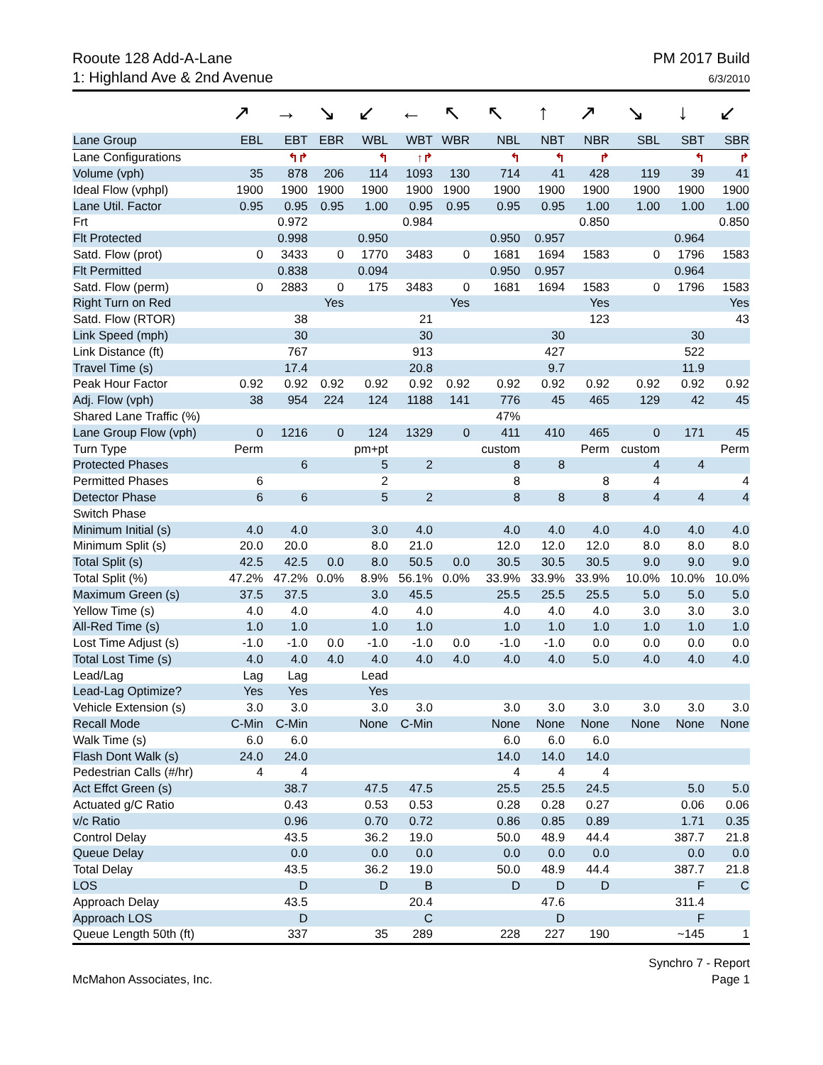Rooute 128 Add-A-Lane
1: Highland Ave & 2nd Avenue
PM 2017 Build
6/3/2010
| | ↗ | → | ↘ | ↙ | ← | ↖ | ↖ | ↑ | ↗ | ↘ | ↓ | ↙ |
| Lane Group | EBL | EBT | EBR | WBL | WBT | WBR | NBL | NBT | NBR | SBL | SBT | SBR |
| Lane Configurations | | ↰↱ | | ↰ | ↑↱ | | ↰ | ↰ | ↱ | | ↰ | ↱ |
| Volume (vph) | 35 | 878 | 206 | 114 | 1093 | 130 | 714 | 41 | 428 | 119 | 39 | 41 |
| Ideal Flow (vphpl) | 1900 | 1900 | 1900 | 1900 | 1900 | 1900 | 1900 | 1900 | 1900 | 1900 | 1900 | 1900 |
| Lane Util. Factor | 0.95 | 0.95 | 0.95 | 1.00 | 0.95 | 0.95 | 0.95 | 0.95 | 1.00 | 1.00 | 1.00 | 1.00 |
| Frt | | 0.972 | | | 0.984 | | | | 0.850 | | | 0.850 |
| Flt Protected | | 0.998 | | 0.950 | | | 0.950 | 0.957 | | | 0.964 | |
| Satd. Flow (prot) | 0 | 3433 | 0 | 1770 | 3483 | 0 | 1681 | 1694 | 1583 | 0 | 1796 | 1583 |
| Flt Permitted | | 0.838 | | 0.094 | | | 0.950 | 0.957 | | | 0.964 | |
| Satd. Flow (perm) | 0 | 2883 | 0 | 175 | 3483 | 0 | 1681 | 1694 | 1583 | 0 | 1796 | 1583 |
| Right Turn on Red | | | Yes | | | Yes | | | Yes | | | Yes |
| Satd. Flow (RTOR) | | 38 | | | 21 | | | | 123 | | | 43 |
| Link Speed (mph) | | 30 | | | 30 | | | 30 | | | 30 | |
| Link Distance (ft) | | 767 | | | 913 | | | 427 | | | 522 | |
| Travel Time (s) | | 17.4 | | | 20.8 | | | 9.7 | | | 11.9 | |
| Peak Hour Factor | 0.92 | 0.92 | 0.92 | 0.92 | 0.92 | 0.92 | 0.92 | 0.92 | 0.92 | 0.92 | 0.92 | 0.92 |
| Adj. Flow (vph) | 38 | 954 | 224 | 124 | 1188 | 141 | 776 | 45 | 465 | 129 | 42 | 45 |
| Shared Lane Traffic (%) | | | | | | | 47% | | | | | |
| Lane Group Flow (vph) | 0 | 1216 | 0 | 124 | 1329 | 0 | 411 | 410 | 465 | 0 | 171 | 45 |
| Turn Type | Perm | | | pm+pt | | | custom | | Perm | custom | | Perm |
| Protected Phases | | 6 | | 5 | 2 | | 8 | 8 | | 4 | 4 | |
| Permitted Phases | 6 | | | 2 | | | 8 | | 8 | 4 | | 4 |
| Detector Phase | 6 | 6 | | 5 | 2 | | 8 | 8 | 8 | 4 | 4 | 4 |
| Switch Phase | | | | | | | | | | | | |
| Minimum Initial (s) | 4.0 | 4.0 | | 3.0 | 4.0 | | 4.0 | 4.0 | 4.0 | 4.0 | 4.0 | 4.0 |
| Minimum Split (s) | 20.0 | 20.0 | | 8.0 | 21.0 | | 12.0 | 12.0 | 12.0 | 8.0 | 8.0 | 8.0 |
| Total Split (s) | 42.5 | 42.5 | 0.0 | 8.0 | 50.5 | 0.0 | 30.5 | 30.5 | 30.5 | 9.0 | 9.0 | 9.0 |
| Total Split (%) | 47.2% | 47.2% | 0.0% | 8.9% | 56.1% | 0.0% | 33.9% | 33.9% | 33.9% | 10.0% | 10.0% | 10.0% |
| Maximum Green (s) | 37.5 | 37.5 | | 3.0 | 45.5 | | 25.5 | 25.5 | 25.5 | 5.0 | 5.0 | 5.0 |
| Yellow Time (s) | 4.0 | 4.0 | | 4.0 | 4.0 | | 4.0 | 4.0 | 4.0 | 3.0 | 3.0 | 3.0 |
| All-Red Time (s) | 1.0 | 1.0 | | 1.0 | 1.0 | | 1.0 | 1.0 | 1.0 | 1.0 | 1.0 | 1.0 |
| Lost Time Adjust (s) | -1.0 | -1.0 | 0.0 | -1.0 | -1.0 | 0.0 | -1.0 | -1.0 | 0.0 | 0.0 | 0.0 | 0.0 |
| Total Lost Time (s) | 4.0 | 4.0 | 4.0 | 4.0 | 4.0 | 4.0 | 4.0 | 4.0 | 5.0 | 4.0 | 4.0 | 4.0 |
| Lead/Lag | Lag | Lag | | Lead | | | | | | | | |
| Lead-Lag Optimize? | Yes | Yes | | Yes | | | | | | | | |
| Vehicle Extension (s) | 3.0 | 3.0 | | 3.0 | 3.0 | | 3.0 | 3.0 | 3.0 | 3.0 | 3.0 | 3.0 |
| Recall Mode | C-Min | C-Min | | None | C-Min | | None | None | None | None | None | None |
| Walk Time (s) | 6.0 | 6.0 | | | | | 6.0 | 6.0 | 6.0 | | | |
| Flash Dont Walk (s) | 24.0 | 24.0 | | | | | 14.0 | 14.0 | 14.0 | | | |
| Pedestrian Calls (#/hr) | 4 | 4 | | | | | 4 | 4 | 4 | | | |
| Act Effct Green (s) | | 38.7 | | 47.5 | 47.5 | | 25.5 | 25.5 | 24.5 | | 5.0 | 5.0 |
| Actuated g/C Ratio | | 0.43 | | 0.53 | 0.53 | | 0.28 | 0.28 | 0.27 | | 0.06 | 0.06 |
| v/c Ratio | | 0.96 | | 0.70 | 0.72 | | 0.86 | 0.85 | 0.89 | | 1.71 | 0.35 |
| Control Delay | | 43.5 | | 36.2 | 19.0 | | 50.0 | 48.9 | 44.4 | | 387.7 | 21.8 |
| Queue Delay | | 0.0 | | 0.0 | 0.0 | | 0.0 | 0.0 | 0.0 | | 0.0 | 0.0 |
| Total Delay | | 43.5 | | 36.2 | 19.0 | | 50.0 | 48.9 | 44.4 | | 387.7 | 21.8 |
| LOS | | D | | D | B | | D | D | D | | F | C |
| Approach Delay | | 43.5 | | | 20.4 | | | 47.6 | | | 311.4 | |
| Approach LOS | | D | | | C | | | D | | | F | |
| Queue Length 50th (ft) | | 337 | | 35 | 289 | | 228 | 227 | 190 | | ~145 | 1 |
McMahon Associates, Inc. Synchro 7 - Report
Page 1